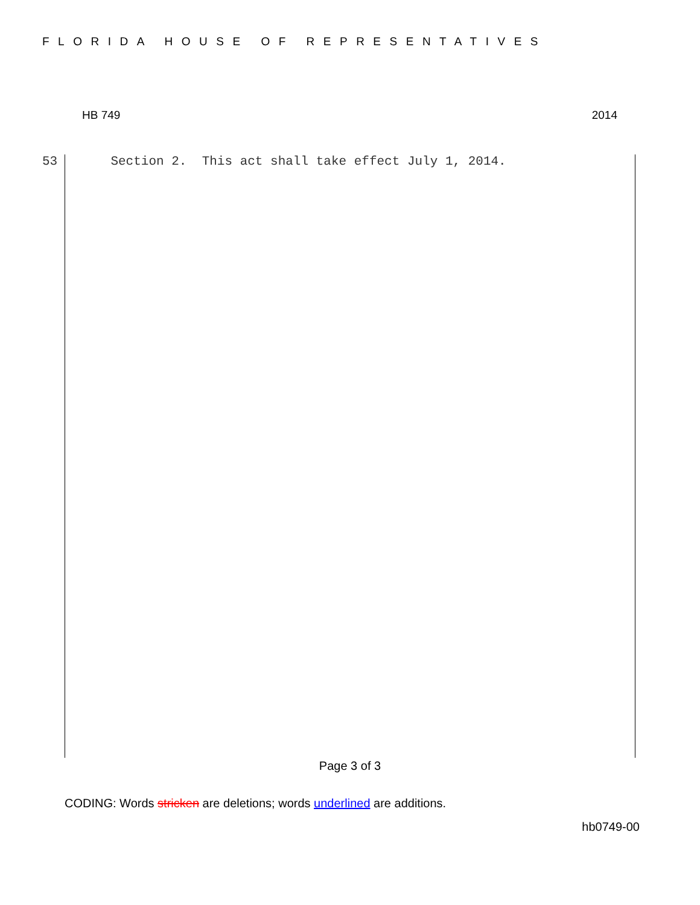FLORIDA HOUSE OF REPRESENTATIVES
HB 749 2014
53 Section 2. This act shall take effect July 1, 2014.
Page 3 of 3
CODING: Words stricken are deletions; words underlined are additions.
hb0749-00